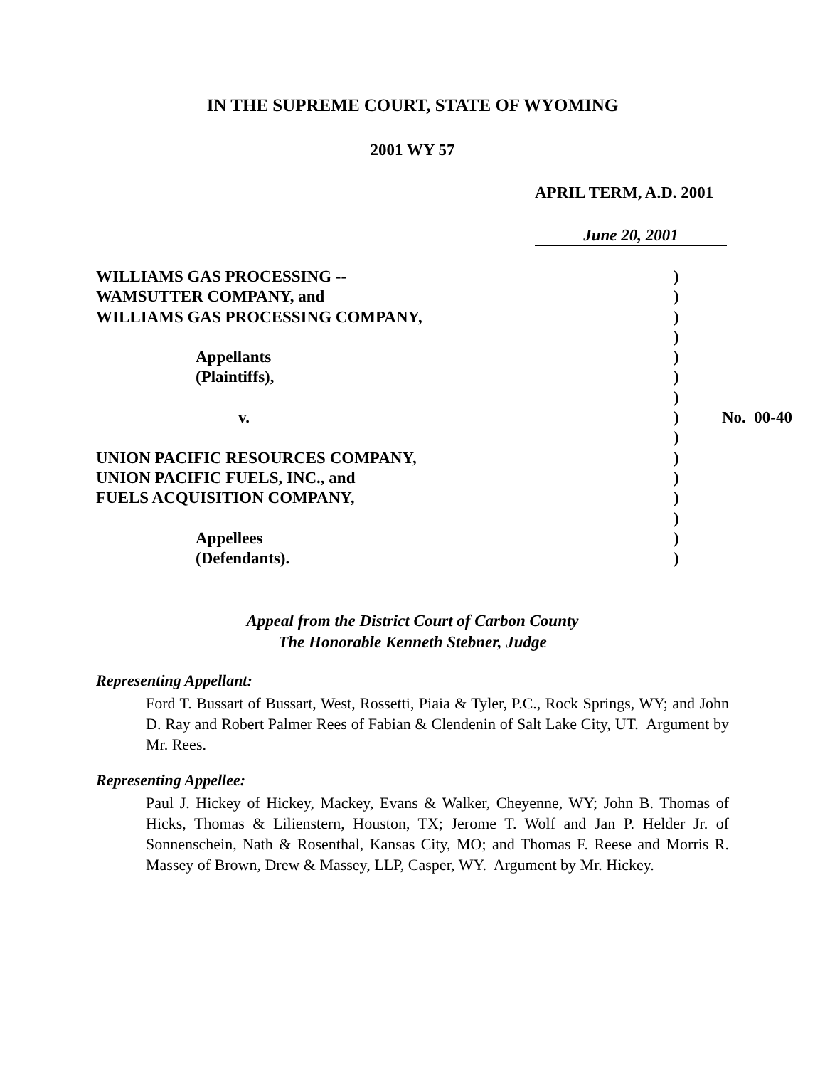IN THE SUPREME COURT, STATE OF WYOMING
2001 WY 57
APRIL TERM, A.D. 2001
June 20, 2001
| WILLIAMS GAS PROCESSING -- | ) | |
| WAMSUTTER COMPANY, and | ) | |
| WILLIAMS GAS PROCESSING COMPANY, | ) | |
| | ) | |
| Appellants | ) | |
| (Plaintiffs), | ) | |
| | ) | |
| v. | ) | No. 00-40 |
| | ) | |
| UNION PACIFIC RESOURCES COMPANY, | ) | |
| UNION PACIFIC FUELS, INC., and | ) | |
| FUELS ACQUISITION COMPANY, | ) | |
| | ) | |
| Appellees | ) | |
| (Defendants). | ) | |
Appeal from the District Court of Carbon County
The Honorable Kenneth Stebner, Judge
Representing Appellant:
Ford T. Bussart of Bussart, West, Rossetti, Piaia & Tyler, P.C., Rock Springs, WY; and John D. Ray and Robert Palmer Rees of Fabian & Clendenin of Salt Lake City, UT. Argument by Mr. Rees.
Representing Appellee:
Paul J. Hickey of Hickey, Mackey, Evans & Walker, Cheyenne, WY; John B. Thomas of Hicks, Thomas & Lilienstern, Houston, TX; Jerome T. Wolf and Jan P. Helder Jr. of Sonnenschein, Nath & Rosenthal, Kansas City, MO; and Thomas F. Reese and Morris R. Massey of Brown, Drew & Massey, LLP, Casper, WY. Argument by Mr. Hickey.